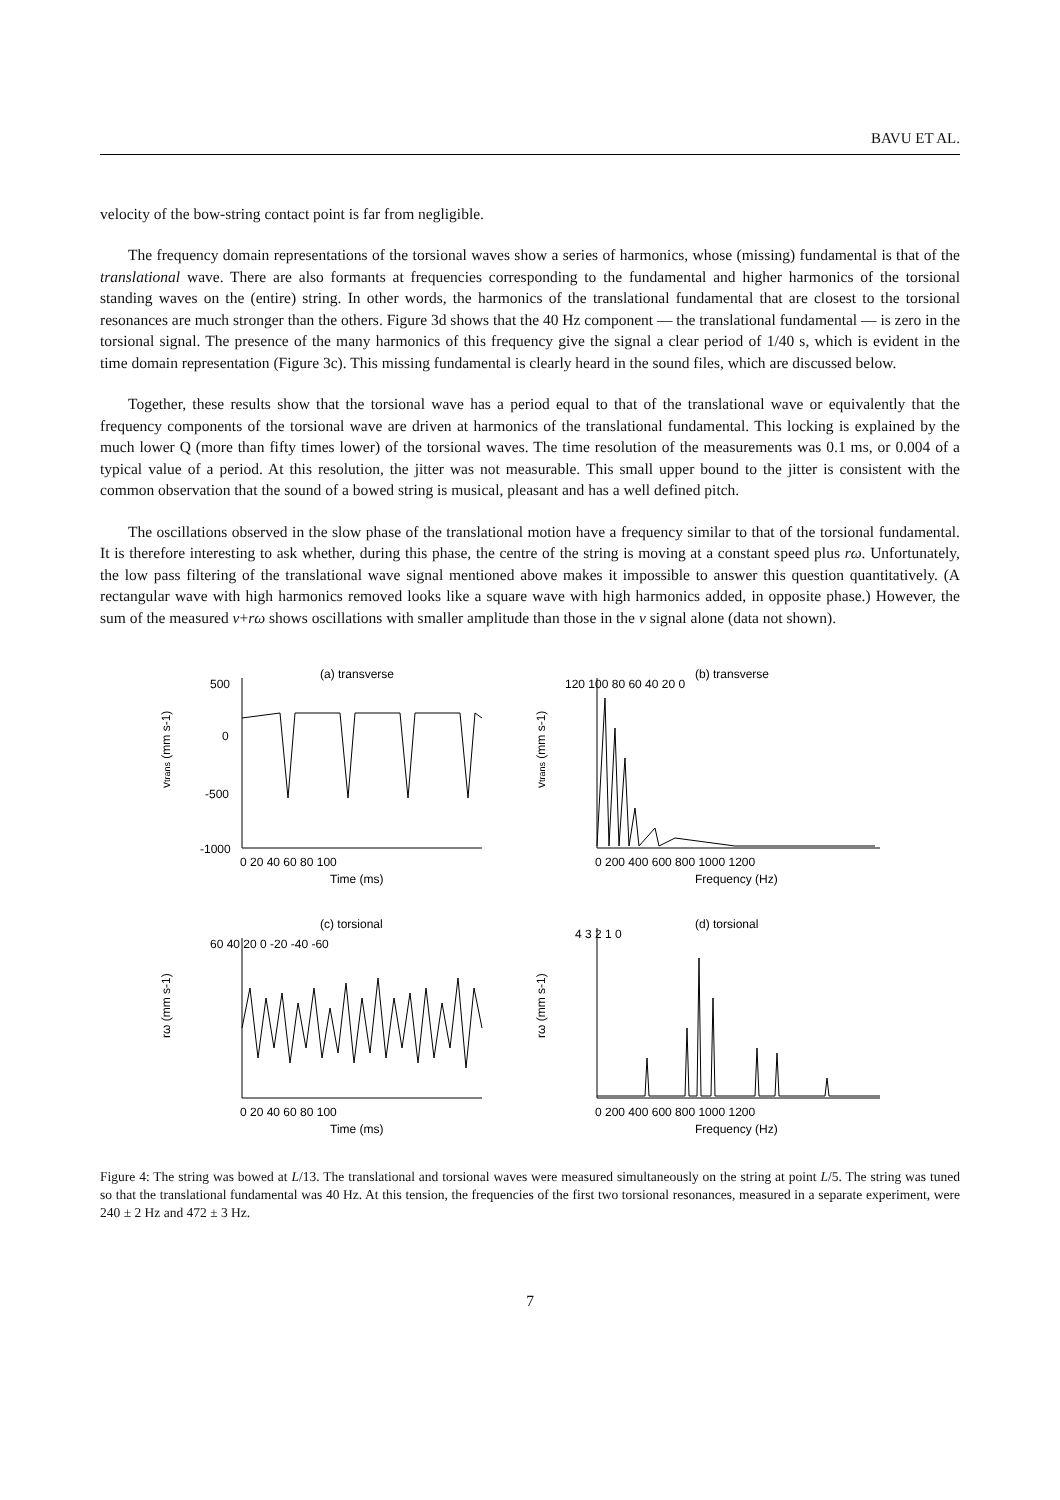BAVU ET AL.
velocity of the bow-string contact point is far from negligible.
The frequency domain representations of the torsional waves show a series of harmonics, whose (missing) fundamental is that of the translational wave. There are also formants at frequencies corresponding to the fundamental and higher harmonics of the torsional standing waves on the (entire) string. In other words, the harmonics of the translational fundamental that are closest to the torsional resonances are much stronger than the others. Figure 3d shows that the 40 Hz component — the translational fundamental — is zero in the torsional signal. The presence of the many harmonics of this frequency give the signal a clear period of 1/40 s, which is evident in the time domain representation (Figure 3c). This missing fundamental is clearly heard in the sound files, which are discussed below.
Together, these results show that the torsional wave has a period equal to that of the translational wave or equivalently that the frequency components of the torsional wave are driven at harmonics of the translational fundamental. This locking is explained by the much lower Q (more than fifty times lower) of the torsional waves. The time resolution of the measurements was 0.1 ms, or 0.004 of a typical value of a period. At this resolution, the jitter was not measurable. This small upper bound to the jitter is consistent with the common observation that the sound of a bowed string is musical, pleasant and has a well defined pitch.
The oscillations observed in the slow phase of the translational motion have a frequency similar to that of the torsional fundamental. It is therefore interesting to ask whether, during this phase, the centre of the string is moving at a constant speed plus rω. Unfortunately, the low pass filtering of the translational wave signal mentioned above makes it impossible to answer this question quantitatively. (A rectangular wave with high harmonics removed looks like a square wave with high harmonics added, in opposite phase.) However, the sum of the measured v+rω shows oscillations with smaller amplitude than those in the v signal alone (data not shown).
(a) transverse
vtrans (mm s-1)
500
0
-500
-1000
0 20 40 60 80 100
Time (ms)
(b) transverse
vtrans (mm s-1)
120 100 80 60 40 20 0
0 200 400 600 800 1000 1200
Frequency (Hz)
(c) torsional
rω (mm s-1)
60 40 20 0 -20 -40 -60
0 20 40 60 80 100
Time (ms)
(d) torsional
rω (mm s-1)
4 3 2 1 0
0 200 400 600 800 1000 1200
Frequency (Hz)
Figure 4: The string was bowed at L/13. The translational and torsional waves were measured simultaneously on the string at point L/5. The string was tuned so that the translational fundamental was 40 Hz. At this tension, the frequencies of the first two torsional resonances, measured in a separate experiment, were 240 ± 2 Hz and 472 ± 3 Hz.
7